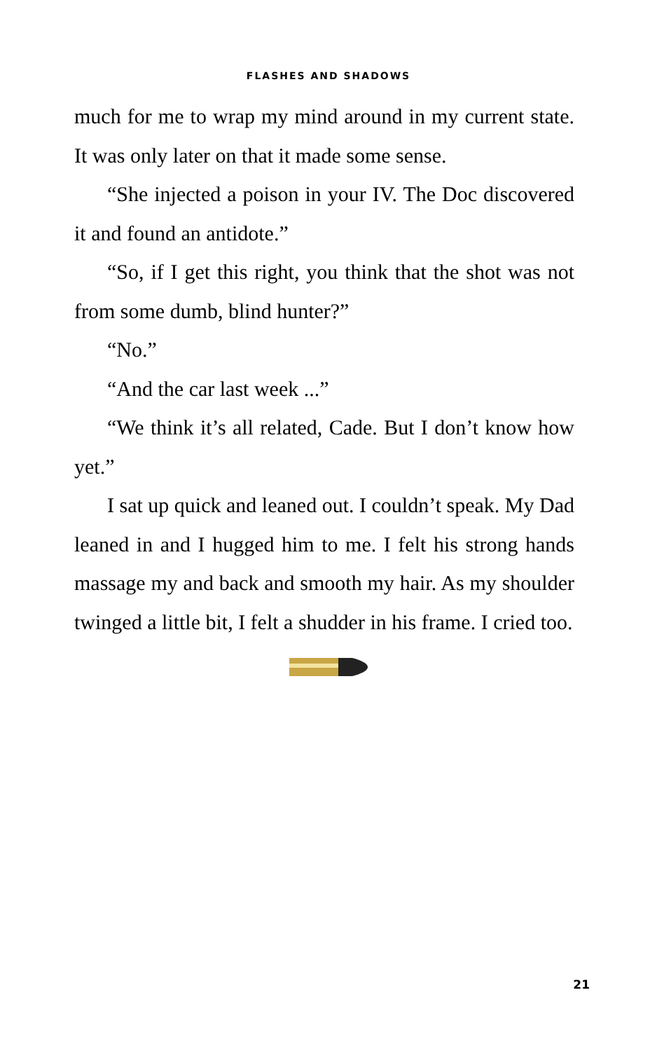FLASHES AND SHADOWS
much for me to wrap my mind around in my current state. It was only later on that it made some sense.
“She injected a poison in your IV. The Doc discovered it and found an antidote.”
“So, if I get this right, you think that the shot was not from some dumb, blind hunter?”
“No.”
“And the car last week ...”
“We think it’s all related, Cade. But I don’t know how yet.”
I sat up quick and leaned out. I couldn’t speak. My Dad leaned in and I hugged him to me. I felt his strong hands massage my and back and smooth my hair. As my shoulder twinged a little bit, I felt a shudder in his frame. I cried too.
21